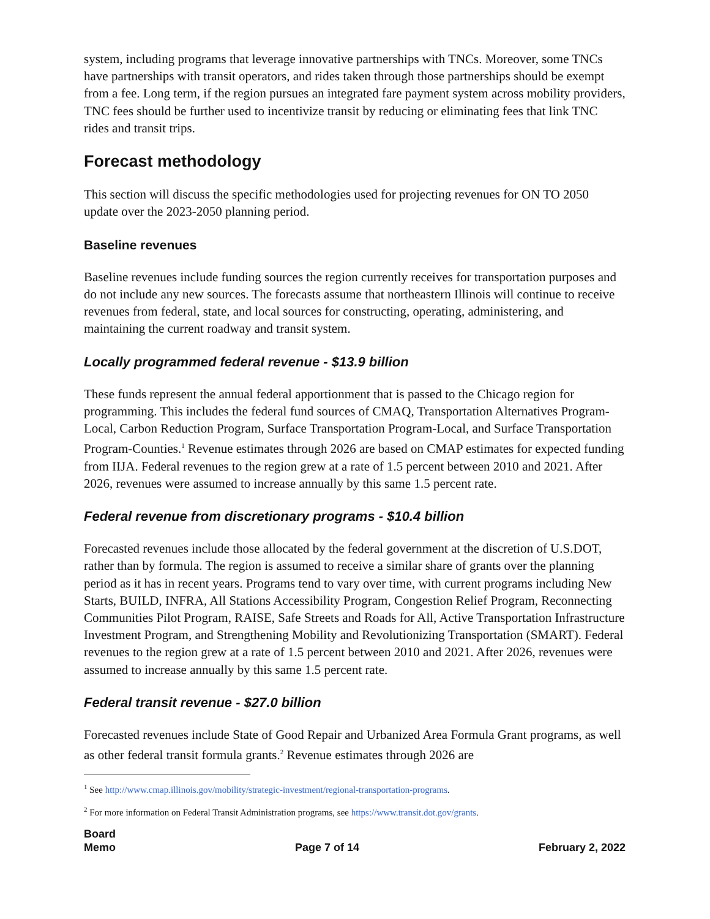system, including programs that leverage innovative partnerships with TNCs. Moreover, some TNCs have partnerships with transit operators, and rides taken through those partnerships should be exempt from a fee. Long term, if the region pursues an integrated fare payment system across mobility providers, TNC fees should be further used to incentivize transit by reducing or eliminating fees that link TNC rides and transit trips.
Forecast methodology
This section will discuss the specific methodologies used for projecting revenues for ON TO 2050 update over the 2023-2050 planning period.
Baseline revenues
Baseline revenues include funding sources the region currently receives for transportation purposes and do not include any new sources. The forecasts assume that northeastern Illinois will continue to receive revenues from federal, state, and local sources for constructing, operating, administering, and maintaining the current roadway and transit system.
Locally programmed federal revenue - $13.9 billion
These funds represent the annual federal apportionment that is passed to the Chicago region for programming. This includes the federal fund sources of CMAQ, Transportation Alternatives Program-Local, Carbon Reduction Program, Surface Transportation Program-Local, and Surface Transportation Program-Counties.<sup>1</sup> Revenue estimates through 2026 are based on CMAP estimates for expected funding from IIJA. Federal revenues to the region grew at a rate of 1.5 percent between 2010 and 2021. After 2026, revenues were assumed to increase annually by this same 1.5 percent rate.
Federal revenue from discretionary programs - $10.4 billion
Forecasted revenues include those allocated by the federal government at the discretion of U.S.DOT, rather than by formula. The region is assumed to receive a similar share of grants over the planning period as it has in recent years. Programs tend to vary over time, with current programs including New Starts, BUILD, INFRA, All Stations Accessibility Program, Congestion Relief Program, Reconnecting Communities Pilot Program, RAISE, Safe Streets and Roads for All, Active Transportation Infrastructure Investment Program, and Strengthening Mobility and Revolutionizing Transportation (SMART). Federal revenues to the region grew at a rate of 1.5 percent between 2010 and 2021. After 2026, revenues were assumed to increase annually by this same 1.5 percent rate.
Federal transit revenue - $27.0 billion
Forecasted revenues include State of Good Repair and Urbanized Area Formula Grant programs, as well as other federal transit formula grants.<sup>2</sup> Revenue estimates through 2026 are
<sup>1</sup> See http://www.cmap.illinois.gov/mobility/strategic-investment/regional-transportation-programs.
<sup>2</sup> For more information on Federal Transit Administration programs, see https://www.transit.dot.gov/grants.
Board
Memo
Page 7 of 14
February 2, 2022